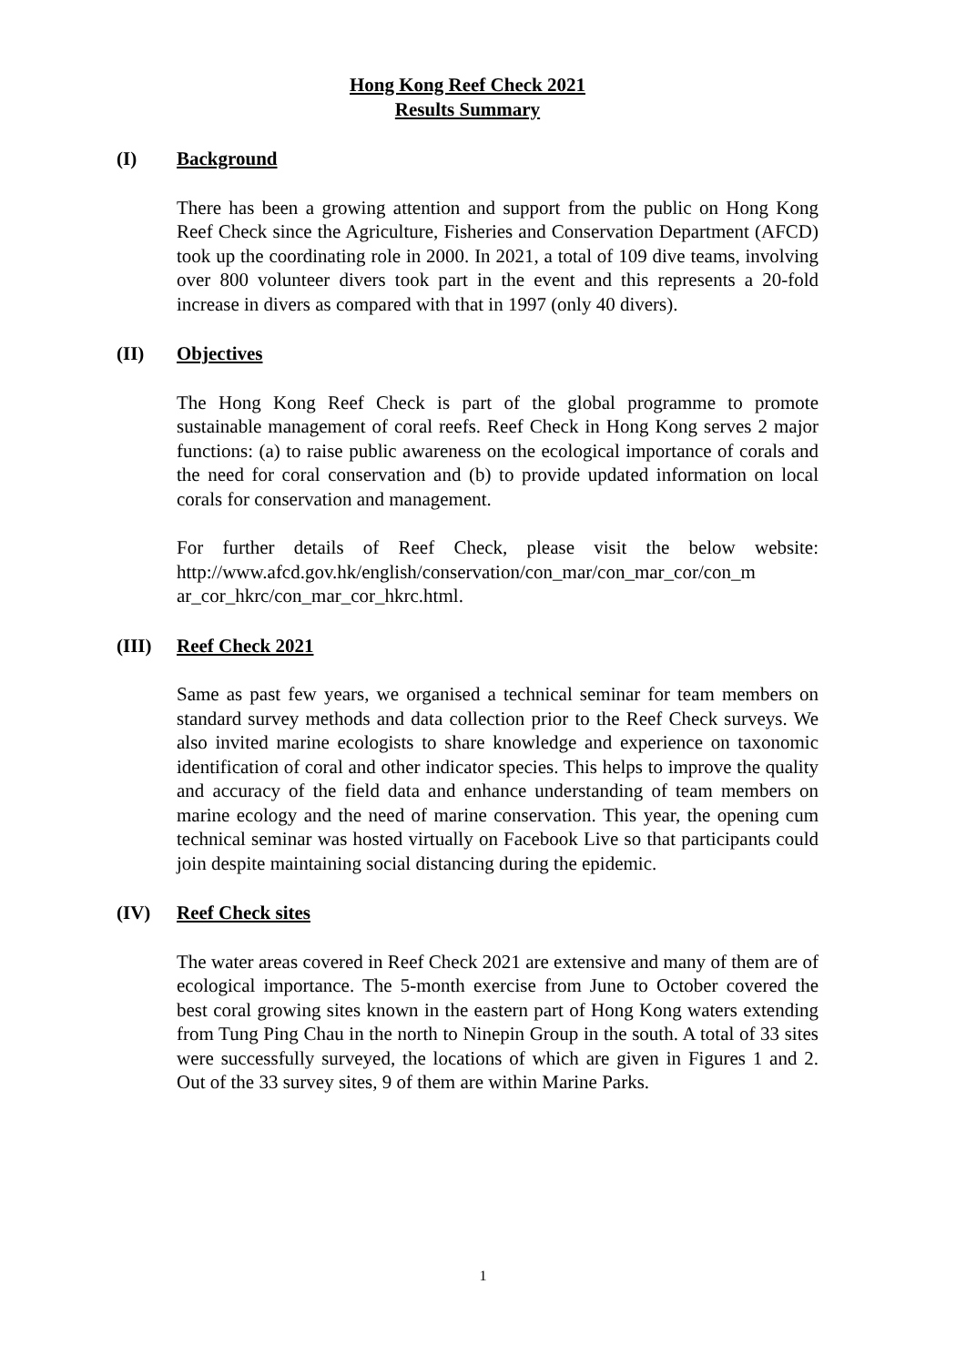Hong Kong Reef Check 2021
Results Summary
(I) Background
There has been a growing attention and support from the public on Hong Kong Reef Check since the Agriculture, Fisheries and Conservation Department (AFCD) took up the coordinating role in 2000. In 2021, a total of 109 dive teams, involving over 800 volunteer divers took part in the event and this represents a 20-fold increase in divers as compared with that in 1997 (only 40 divers).
(II) Objectives
The Hong Kong Reef Check is part of the global programme to promote sustainable management of coral reefs. Reef Check in Hong Kong serves 2 major functions: (a) to raise public awareness on the ecological importance of corals and the need for coral conservation and (b) to provide updated information on local corals for conservation and management.
For further details of Reef Check, please visit the below website: http://www.afcd.gov.hk/english/conservation/con_mar/con_mar_cor/con_m ar_cor_hkrc/con_mar_cor_hkrc.html.
(III) Reef Check 2021
Same as past few years, we organised a technical seminar for team members on standard survey methods and data collection prior to the Reef Check surveys. We also invited marine ecologists to share knowledge and experience on taxonomic identification of coral and other indicator species. This helps to improve the quality and accuracy of the field data and enhance understanding of team members on marine ecology and the need of marine conservation. This year, the opening cum technical seminar was hosted virtually on Facebook Live so that participants could join despite maintaining social distancing during the epidemic.
(IV) Reef Check sites
The water areas covered in Reef Check 2021 are extensive and many of them are of ecological importance. The 5-month exercise from June to October covered the best coral growing sites known in the eastern part of Hong Kong waters extending from Tung Ping Chau in the north to Ninepin Group in the south. A total of 33 sites were successfully surveyed, the locations of which are given in Figures 1 and 2. Out of the 33 survey sites, 9 of them are within Marine Parks.
1